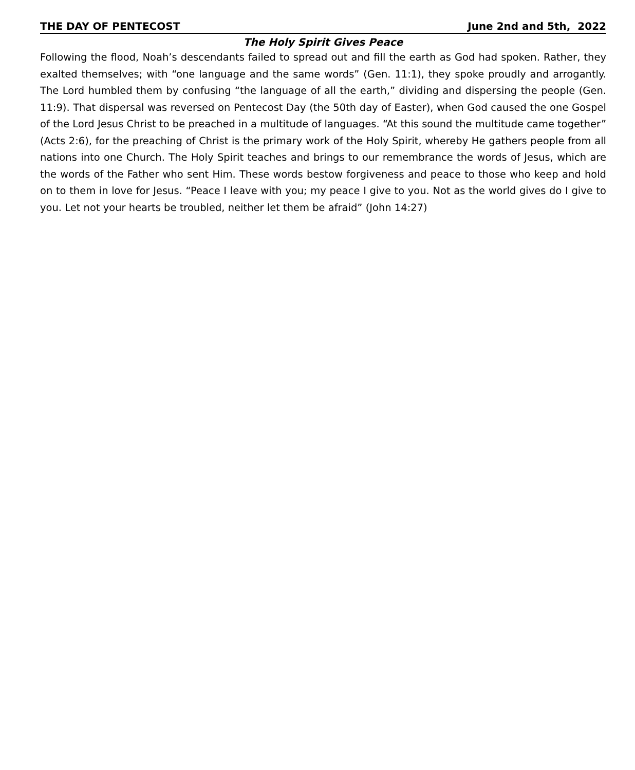THE DAY OF PENTECOST June 2nd and 5th, 2022
The Holy Spirit Gives Peace
Following the flood, Noah’s descendants failed to spread out and fill the earth as God had spoken. Rather, they exalted themselves; with “one language and the same words” (Gen. 11:1), they spoke proudly and arrogantly. The Lord humbled them by confusing “the language of all the earth,” dividing and dispersing the people (Gen. 11:9). That dispersal was reversed on Pentecost Day (the 50th day of Easter), when God caused the one Gospel of the Lord Jesus Christ to be preached in a multitude of languages. “At this sound the multitude came together” (Acts 2:6), for the preaching of Christ is the primary work of the Holy Spirit, whereby He gathers people from all nations into one Church. The Holy Spirit teaches and brings to our remembrance the words of Jesus, which are the words of the Father who sent Him. These words bestow forgiveness and peace to those who keep and hold on to them in love for Jesus. “Peace I leave with you; my peace I give to you. Not as the world gives do I give to you. Let not your hearts be troubled, neither let them be afraid” (John 14:27)